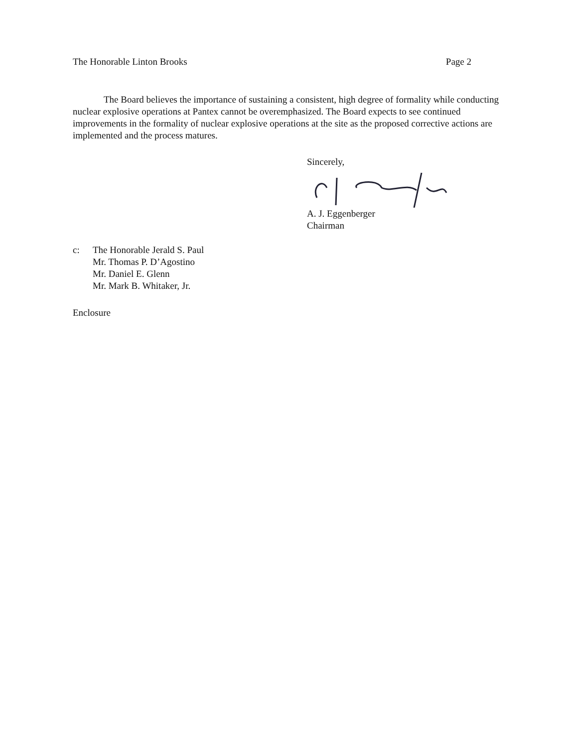The Honorable Linton Brooks Page 2
The Board believes the importance of sustaining a consistent, high degree of formality while conducting nuclear explosive operations at Pantex cannot be overemphasized. The Board expects to see continued improvements in the formality of nuclear explosive operations at the site as the proposed corrective actions are implemented and the process matures.
Sincerely,
A. J. Eggenberger
Chairman
c: The Honorable Jerald S. Paul
Mr. Thomas P. D’Agostino
Mr. Daniel E. Glenn
Mr. Mark B. Whitaker, Jr.
Enclosure